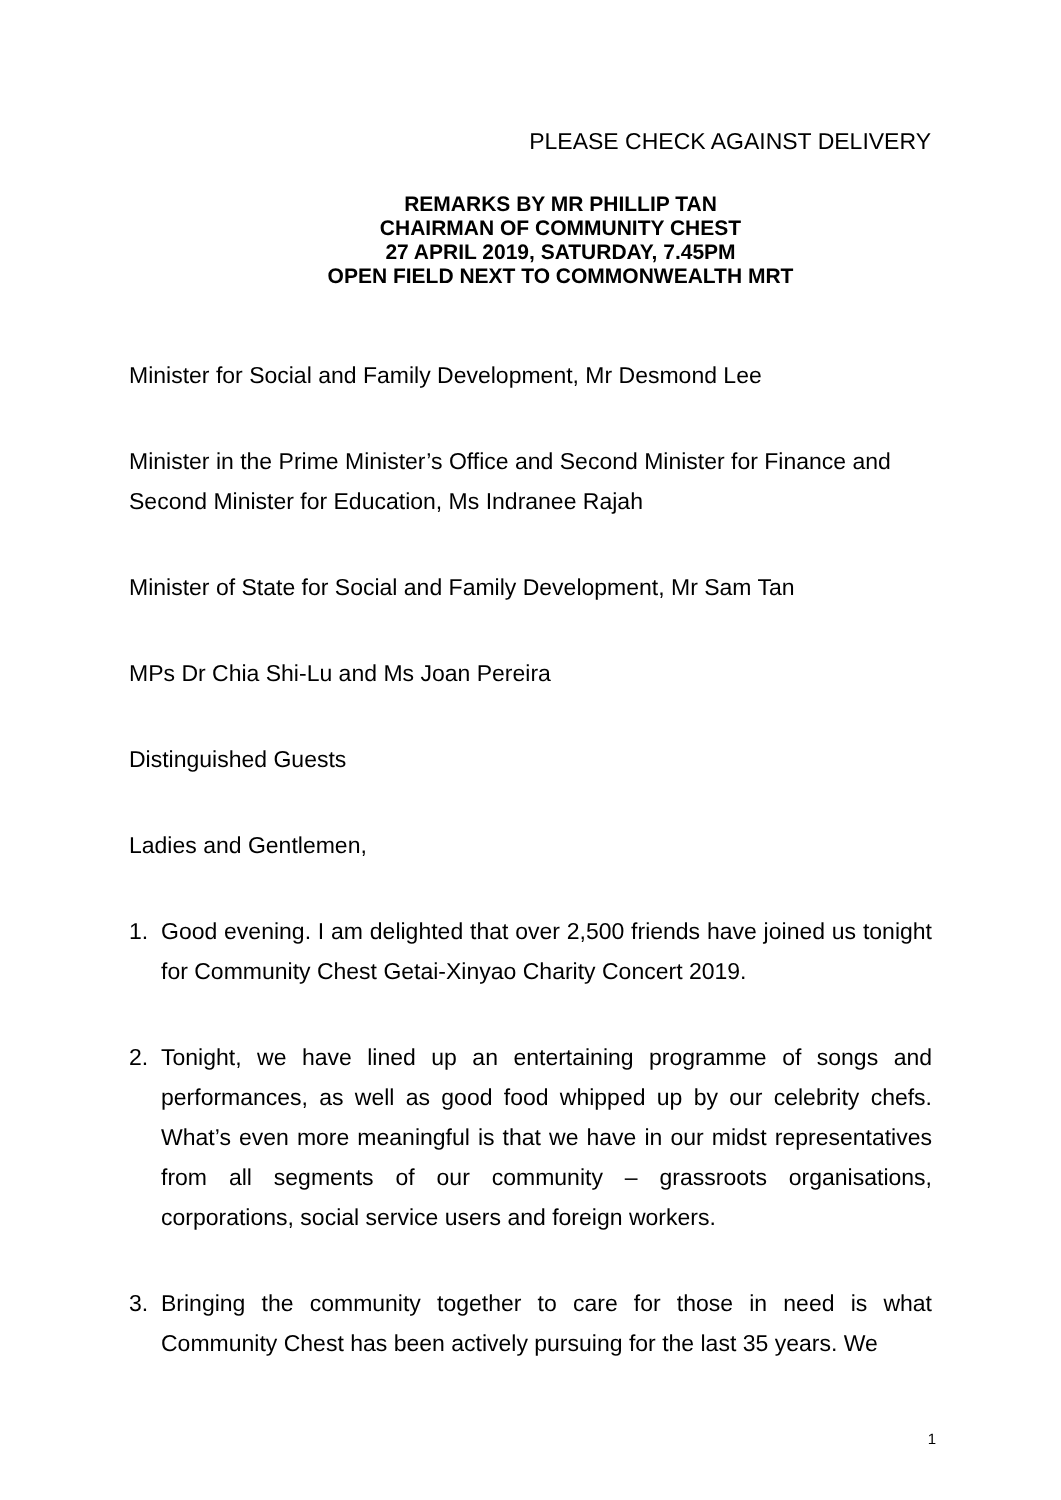PLEASE CHECK AGAINST DELIVERY
REMARKS BY MR PHILLIP TAN
CHAIRMAN OF COMMUNITY CHEST
27 APRIL 2019, SATURDAY, 7.45PM
OPEN FIELD NEXT TO COMMONWEALTH MRT
Minister for Social and Family Development, Mr Desmond Lee
Minister in the Prime Minister’s Office and Second Minister for Finance and Second Minister for Education, Ms Indranee Rajah
Minister of State for Social and Family Development, Mr Sam Tan
MPs Dr Chia Shi-Lu and Ms Joan Pereira
Distinguished Guests
Ladies and Gentlemen,
1. Good evening. I am delighted that over 2,500 friends have joined us tonight for Community Chest Getai-Xinyao Charity Concert 2019.
2. Tonight, we have lined up an entertaining programme of songs and performances, as well as good food whipped up by our celebrity chefs. What’s even more meaningful is that we have in our midst representatives from all segments of our community – grassroots organisations, corporations, social service users and foreign workers.
3. Bringing the community together to care for those in need is what Community Chest has been actively pursuing for the last 35 years. We
1